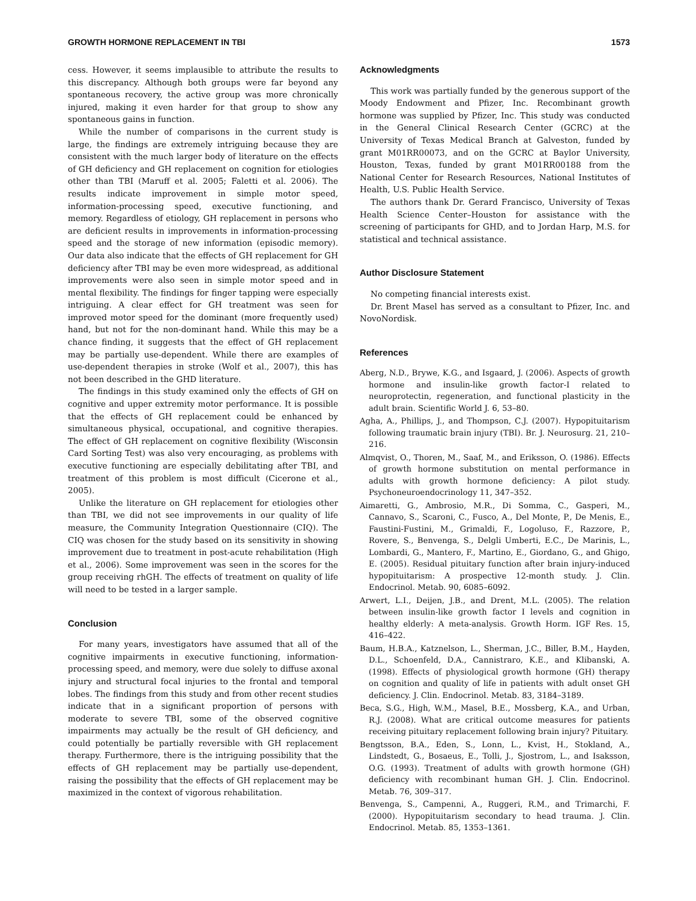GROWTH HORMONE REPLACEMENT IN TBI 1573
cess. However, it seems implausible to attribute the results to this discrepancy. Although both groups were far beyond any spontaneous recovery, the active group was more chronically injured, making it even harder for that group to show any spontaneous gains in function.
While the number of comparisons in the current study is large, the findings are extremely intriguing because they are consistent with the much larger body of literature on the effects of GH deficiency and GH replacement on cognition for etiologies other than TBI (Maruff et al. 2005; Faletti et al. 2006). The results indicate improvement in simple motor speed, information-processing speed, executive functioning, and memory. Regardless of etiology, GH replacement in persons who are deficient results in improvements in information-processing speed and the storage of new information (episodic memory). Our data also indicate that the effects of GH replacement for GH deficiency after TBI may be even more widespread, as additional improvements were also seen in simple motor speed and in mental flexibility. The findings for finger tapping were especially intriguing. A clear effect for GH treatment was seen for improved motor speed for the dominant (more frequently used) hand, but not for the non-dominant hand. While this may be a chance finding, it suggests that the effect of GH replacement may be partially use-dependent. While there are examples of use-dependent therapies in stroke (Wolf et al., 2007), this has not been described in the GHD literature.
The findings in this study examined only the effects of GH on cognitive and upper extremity motor performance. It is possible that the effects of GH replacement could be enhanced by simultaneous physical, occupational, and cognitive therapies. The effect of GH replacement on cognitive flexibility (Wisconsin Card Sorting Test) was also very encouraging, as problems with executive functioning are especially debilitating after TBI, and treatment of this problem is most difficult (Cicerone et al., 2005).
Unlike the literature on GH replacement for etiologies other than TBI, we did not see improvements in our quality of life measure, the Community Integration Questionnaire (CIQ). The CIQ was chosen for the study based on its sensitivity in showing improvement due to treatment in post-acute rehabilitation (High et al., 2006). Some improvement was seen in the scores for the group receiving rhGH. The effects of treatment on quality of life will need to be tested in a larger sample.
Conclusion
For many years, investigators have assumed that all of the cognitive impairments in executive functioning, information-processing speed, and memory, were due solely to diffuse axonal injury and structural focal injuries to the frontal and temporal lobes. The findings from this study and from other recent studies indicate that in a significant proportion of persons with moderate to severe TBI, some of the observed cognitive impairments may actually be the result of GH deficiency, and could potentially be partially reversible with GH replacement therapy. Furthermore, there is the intriguing possibility that the effects of GH replacement may be partially use-dependent, raising the possibility that the effects of GH replacement may be maximized in the context of vigorous rehabilitation.
Acknowledgments
This work was partially funded by the generous support of the Moody Endowment and Pfizer, Inc. Recombinant growth hormone was supplied by Pfizer, Inc. This study was conducted in the General Clinical Research Center (GCRC) at the University of Texas Medical Branch at Galveston, funded by grant M01RR00073, and on the GCRC at Baylor University, Houston, Texas, funded by grant M01RR00188 from the National Center for Research Resources, National Institutes of Health, U.S. Public Health Service.
The authors thank Dr. Gerard Francisco, University of Texas Health Science Center–Houston for assistance with the screening of participants for GHD, and to Jordan Harp, M.S. for statistical and technical assistance.
Author Disclosure Statement
No competing financial interests exist.
Dr. Brent Masel has served as a consultant to Pfizer, Inc. and NovoNordisk.
References
Aberg, N.D., Brywe, K.G., and Isgaard, J. (2006). Aspects of growth hormone and insulin-like growth factor-I related to neuroprotectin, regeneration, and functional plasticity in the adult brain. Scientific World J. 6, 53–80.
Agha, A., Phillips, J., and Thompson, C.J. (2007). Hypopituitarism following traumatic brain injury (TBI). Br. J. Neurosurg. 21, 210–216.
Almqvist, O., Thoren, M., Saaf, M., and Eriksson, O. (1986). Effects of growth hormone substitution on mental performance in adults with growth hormone deficiency: A pilot study. Psychoneuroendocrinology 11, 347–352.
Aimaretti, G., Ambrosio, M.R., Di Somma, C., Gasperi, M., Cannavo, S., Scaroni, C., Fusco, A., Del Monte, P., De Menis, E., Faustini-Fustini, M., Grimaldi, F., Logoluso, F., Razzore, P., Rovere, S., Benvenga, S., Delgli Umberti, E.C., De Marinis, L., Lombardi, G., Mantero, F., Martino, E., Giordano, G., and Ghigo, E. (2005). Residual pituitary function after brain injury-induced hypopituitarism: A prospective 12-month study. J. Clin. Endocrinol. Metab. 90, 6085–6092.
Arwert, L.I., Deijen, J.B., and Drent, M.L. (2005). The relation between insulin-like growth factor I levels and cognition in healthy elderly: A meta-analysis. Growth Horm. IGF Res. 15, 416–422.
Baum, H.B.A., Katznelson, L., Sherman, J.C., Biller, B.M., Hayden, D.L., Schoenfeld, D.A., Cannistraro, K.E., and Klibanski, A. (1998). Effects of physiological growth hormone (GH) therapy on cognition and quality of life in patients with adult onset GH deficiency. J. Clin. Endocrinol. Metab. 83, 3184–3189.
Beca, S.G., High, W.M., Masel, B.E., Mossberg, K.A., and Urban, R.J. (2008). What are critical outcome measures for patients receiving pituitary replacement following brain injury? Pituitary.
Bengtsson, B.A., Eden, S., Lonn, L., Kvist, H., Stokland, A., Lindstedt, G., Bosaeus, E., Tolli, J., Sjostrom, L., and Isaksson, O.G. (1993). Treatment of adults with growth hormone (GH) deficiency with recombinant human GH. J. Clin. Endocrinol. Metab. 76, 309–317.
Benvenga, S., Campenni, A., Ruggeri, R.M., and Trimarchi, F. (2000). Hypopituitarism secondary to head trauma. J. Clin. Endocrinol. Metab. 85, 1353–1361.